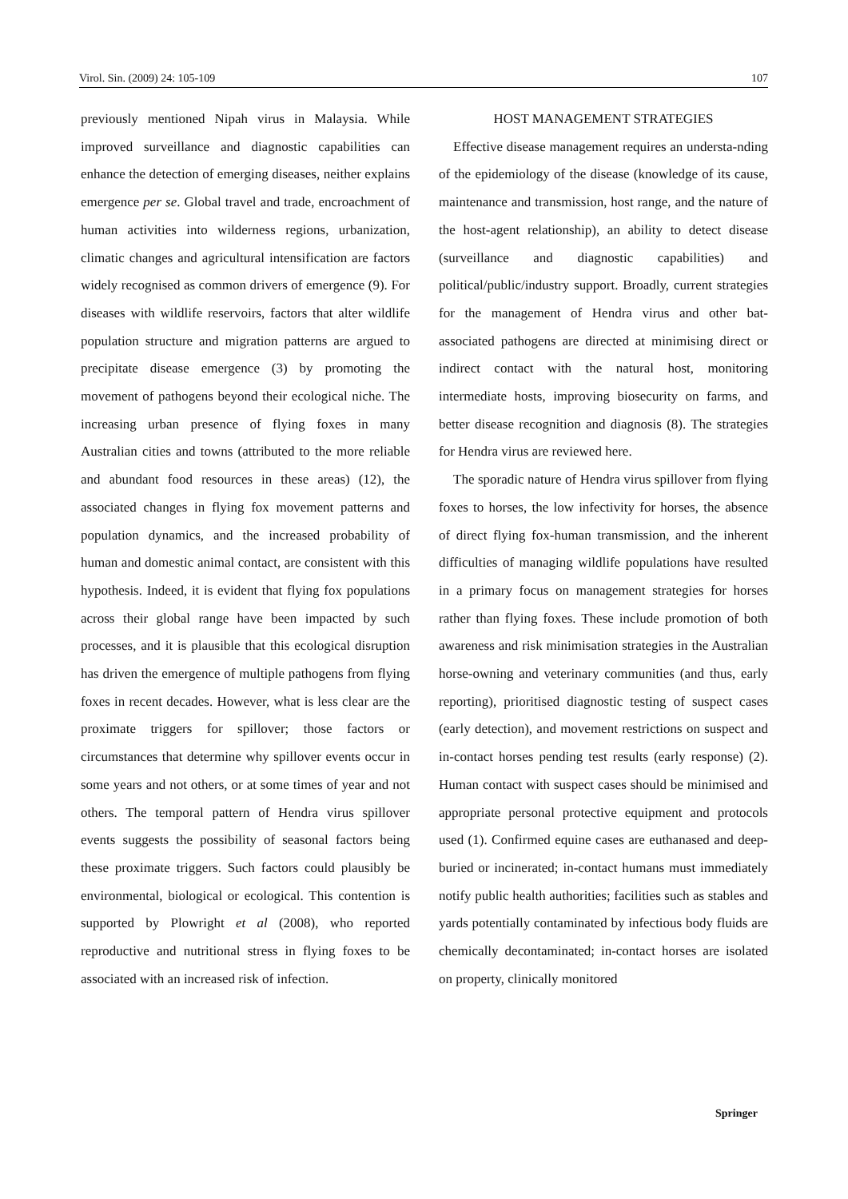Virol. Sin. (2009) 24: 105-109 107
previously mentioned Nipah virus in Malaysia. While improved surveillance and diagnostic capabilities can enhance the detection of emerging diseases, neither explains emergence per se. Global travel and trade, encroachment of human activities into wilderness regions, urbanization, climatic changes and agricultural intensification are factors widely recognised as common drivers of emergence (9). For diseases with wildlife reservoirs, factors that alter wildlife population structure and migration patterns are argued to precipitate disease emergence (3) by promoting the movement of pathogens beyond their ecological niche. The increasing urban presence of flying foxes in many Australian cities and towns (attributed to the more reliable and abundant food resources in these areas) (12), the associated changes in flying fox movement patterns and population dynamics, and the increased probability of human and domestic animal contact, are consistent with this hypothesis. Indeed, it is evident that flying fox populations across their global range have been impacted by such processes, and it is plausible that this ecological disruption has driven the emergence of multiple pathogens from flying foxes in recent decades. However, what is less clear are the proximate triggers for spillover; those factors or circumstances that determine why spillover events occur in some years and not others, or at some times of year and not others. The temporal pattern of Hendra virus spillover events suggests the possibility of seasonal factors being these proximate triggers. Such factors could plausibly be environmental, biological or ecological. This contention is supported by Plowright et al (2008), who reported reproductive and nutritional stress in flying foxes to be associated with an increased risk of infection.
HOST MANAGEMENT STRATEGIES
Effective disease management requires an understa-nding of the epidemiology of the disease (knowledge of its cause, maintenance and transmission, host range, and the nature of the host-agent relationship), an ability to detect disease (surveillance and diagnostic capabilities) and political/public/industry support. Broadly, current strategies for the management of Hendra virus and other bat-associated pathogens are directed at minimising direct or indirect contact with the natural host, monitoring intermediate hosts, improving biosecurity on farms, and better disease recognition and diagnosis (8). The strategies for Hendra virus are reviewed here.
The sporadic nature of Hendra virus spillover from flying foxes to horses, the low infectivity for horses, the absence of direct flying fox-human transmission, and the inherent difficulties of managing wildlife populations have resulted in a primary focus on management strategies for horses rather than flying foxes. These include promotion of both awareness and risk minimisation strategies in the Australian horse-owning and veterinary communities (and thus, early reporting), prioritised diagnostic testing of suspect cases (early detection), and movement restrictions on suspect and in-contact horses pending test results (early response) (2). Human contact with suspect cases should be minimised and appropriate personal protective equipment and protocols used (1). Confirmed equine cases are euthanased and deep-buried or incinerated; in-contact humans must immediately notify public health authorities; facilities such as stables and yards potentially contaminated by infectious body fluids are chemically decontaminated; in-contact horses are isolated on property, clinically monitored
Springer